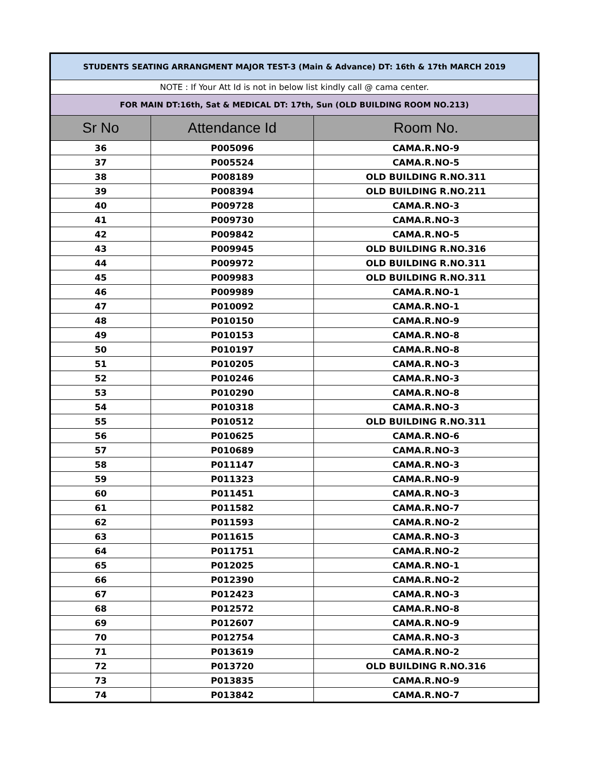| STUDENTS SEATING ARRANGMENT MAJOR TEST-3 (Main & Advance) DT: 16th & 17th MARCH 2019 | | |
| --- | --- | --- |
| NOTE : If Your Att Id is not in below list kindly call @ cama center. | | |
| FOR MAIN DT:16th, Sat & MEDICAL DT: 17th, Sun (OLD BUILDING ROOM NO.213) | | |
| Sr No | Attendance Id | Room No. |
| 36 | P005096 | CAMA.R.NO-9 |
| 37 | P005524 | CAMA.R.NO-5 |
| 38 | P008189 | OLD BUILDING R.NO.311 |
| 39 | P008394 | OLD BUILDING R.NO.211 |
| 40 | P009728 | CAMA.R.NO-3 |
| 41 | P009730 | CAMA.R.NO-3 |
| 42 | P009842 | CAMA.R.NO-5 |
| 43 | P009945 | OLD BUILDING R.NO.316 |
| 44 | P009972 | OLD BUILDING R.NO.311 |
| 45 | P009983 | OLD BUILDING R.NO.311 |
| 46 | P009989 | CAMA.R.NO-1 |
| 47 | P010092 | CAMA.R.NO-1 |
| 48 | P010150 | CAMA.R.NO-9 |
| 49 | P010153 | CAMA.R.NO-8 |
| 50 | P010197 | CAMA.R.NO-8 |
| 51 | P010205 | CAMA.R.NO-3 |
| 52 | P010246 | CAMA.R.NO-3 |
| 53 | P010290 | CAMA.R.NO-8 |
| 54 | P010318 | CAMA.R.NO-3 |
| 55 | P010512 | OLD BUILDING R.NO.311 |
| 56 | P010625 | CAMA.R.NO-6 |
| 57 | P010689 | CAMA.R.NO-3 |
| 58 | P011147 | CAMA.R.NO-3 |
| 59 | P011323 | CAMA.R.NO-9 |
| 60 | P011451 | CAMA.R.NO-3 |
| 61 | P011582 | CAMA.R.NO-7 |
| 62 | P011593 | CAMA.R.NO-2 |
| 63 | P011615 | CAMA.R.NO-3 |
| 64 | P011751 | CAMA.R.NO-2 |
| 65 | P012025 | CAMA.R.NO-1 |
| 66 | P012390 | CAMA.R.NO-2 |
| 67 | P012423 | CAMA.R.NO-3 |
| 68 | P012572 | CAMA.R.NO-8 |
| 69 | P012607 | CAMA.R.NO-9 |
| 70 | P012754 | CAMA.R.NO-3 |
| 71 | P013619 | CAMA.R.NO-2 |
| 72 | P013720 | OLD BUILDING R.NO.316 |
| 73 | P013835 | CAMA.R.NO-9 |
| 74 | P013842 | CAMA.R.NO-7 |